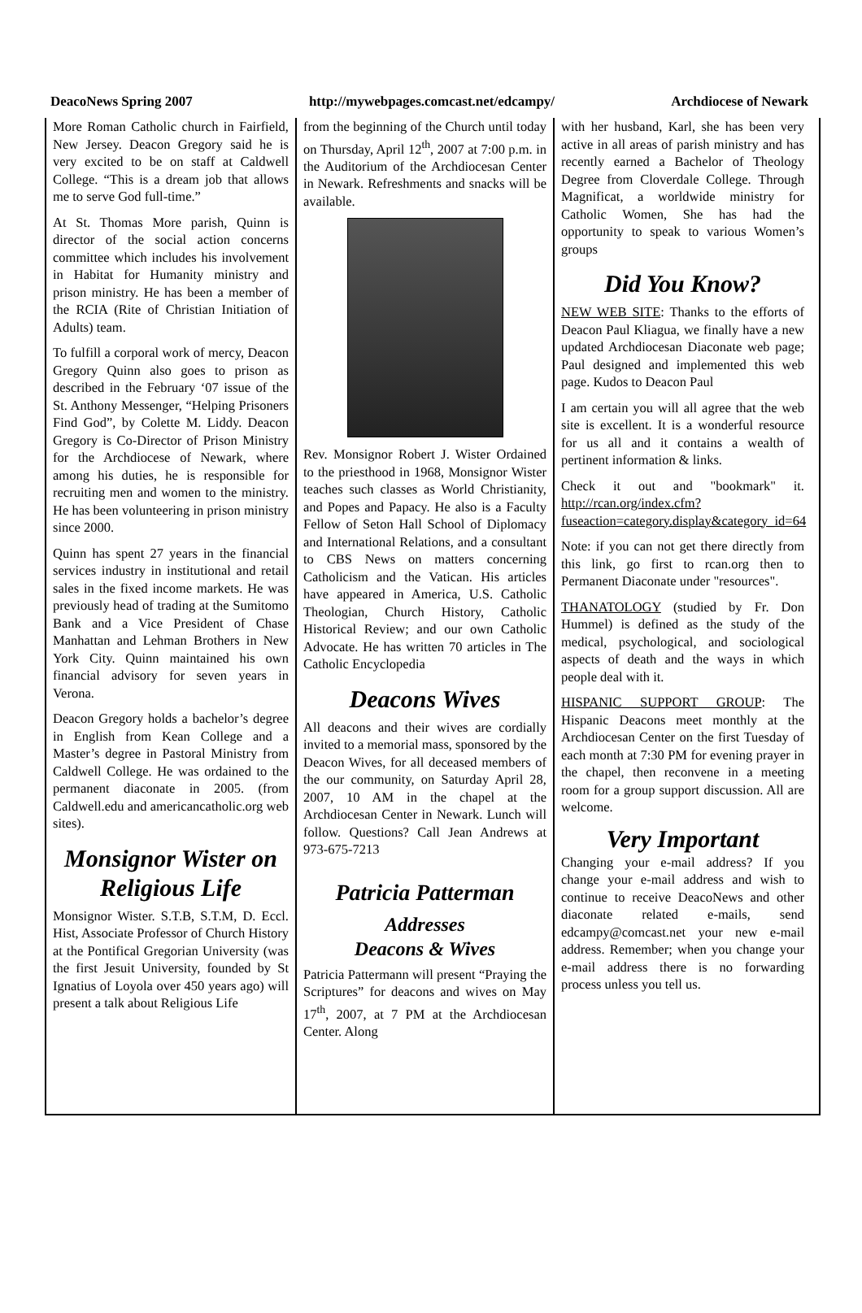DeacoNews Spring 2007 http://mywebpages.comcast.net/edcampy/ Archdiocese of Newark
More Roman Catholic church in Fairfield, New Jersey. Deacon Gregory said he is very excited to be on staff at Caldwell College. “This is a dream job that allows me to serve God full-time.”
At St. Thomas More parish, Quinn is director of the social action concerns committee which includes his involvement in Habitat for Humanity ministry and prison ministry. He has been a member of the RCIA (Rite of Christian Initiation of Adults) team.
To fulfill a corporal work of mercy, Deacon Gregory Quinn also goes to prison as described in the February ‘07 issue of the St. Anthony Messenger, “Helping Prisoners Find God”, by Colette M. Liddy. Deacon Gregory is Co-Director of Prison Ministry for the Archdiocese of Newark, where among his duties, he is responsible for recruiting men and women to the ministry. He has been volunteering in prison ministry since 2000.
Quinn has spent 27 years in the financial services industry in institutional and retail sales in the fixed income markets. He was previously head of trading at the Sumitomo Bank and a Vice President of Chase Manhattan and Lehman Brothers in New York City. Quinn maintained his own financial advisory for seven years in Verona.
Deacon Gregory holds a bachelor’s degree in English from Kean College and a Master’s degree in Pastoral Ministry from Caldwell College. He was ordained to the permanent diaconate in 2005. (from Caldwell.edu and americancatholic.org web sites).
Monsignor Wister on Religious Life
Monsignor Wister. S.T.B, S.T.M, D. Eccl. Hist, Associate Professor of Church History at the Pontifical Gregorian University (was the first Jesuit University, founded by St Ignatius of Loyola over 450 years ago) will present a talk about Religious Life
from the beginning of the Church until today on Thursday, April 12<sup>th</sup>, 2007 at 7:00 p.m. in the Auditorium of the Archdiocesan Center in Newark. Refreshments and snacks will be available.
Rev. Monsignor Robert J. Wister Ordained to the priesthood in 1968, Monsignor Wister teaches such classes as World Christianity, and Popes and Papacy. He also is a Faculty Fellow of Seton Hall School of Diplomacy and International Relations, and a consultant to CBS News on matters concerning Catholicism and the Vatican. His articles have appeared in America, U.S. Catholic Theologian, Church History, Catholic Historical Review; and our own Catholic Advocate. He has written 70 articles in The Catholic Encyclopedia
Deacons Wives
All deacons and their wives are cordially invited to a memorial mass, sponsored by the Deacon Wives, for all deceased members of the our community, on Saturday April 28, 2007, 10 AM in the chapel at the Archdiocesan Center in Newark. Lunch will follow. Questions? Call Jean Andrews at 973-675-7213
Patricia Patterman
Addresses
Deacons & Wives
Patricia Pattermann will present “Praying the Scriptures” for deacons and wives on May 17<sup>th</sup>, 2007, at 7 PM at the Archdiocesan Center. Along
with her husband, Karl, she has been very active in all areas of parish ministry and has recently earned a Bachelor of Theology Degree from Cloverdale College. Through Magnificat, a worldwide ministry for Catholic Women, She has had the opportunity to speak to various Women’s groups
Did You Know?
NEW WEB SITE: Thanks to the efforts of Deacon Paul Kliagua, we finally have a new updated Archdiocesan Diaconate web page; Paul designed and implemented this web page. Kudos to Deacon Paul
I am certain you will all agree that the web site is excellent. It is a wonderful resource for us all and it contains a wealth of pertinent information & links.
Check it out and "bookmark" it. http://rcan.org/index.cfm?fuseaction=category.display&category_id=64
Note: if you can not get there directly from this link, go first to rcan.org then to Permanent Diaconate under "resources".
THANATOLOGY (studied by Fr. Don Hummel) is defined as the study of the medical, psychological, and sociological aspects of death and the ways in which people deal with it.
HISPANIC SUPPORT GROUP: The Hispanic Deacons meet monthly at the Archdiocesan Center on the first Tuesday of each month at 7:30 PM for evening prayer in the chapel, then reconvene in a meeting room for a group support discussion. All are welcome.
Very Important
Changing your e-mail address? If you change your e-mail address and wish to continue to receive DeacoNews and other diaconate related e-mails, send edcampy@comcast.net your new e-mail address. Remember; when you change your e-mail address there is no forwarding process unless you tell us.